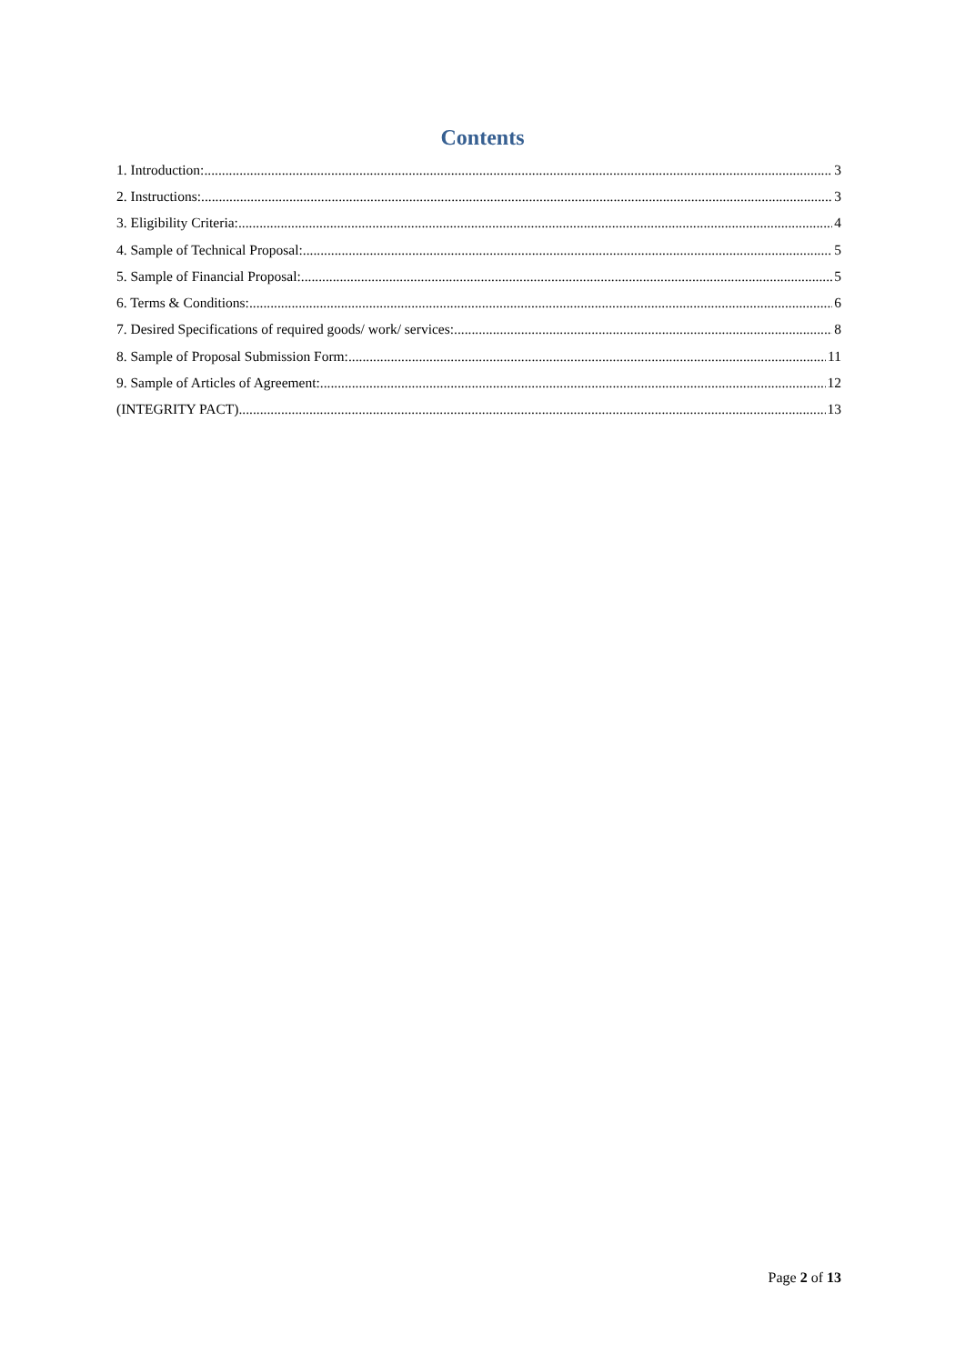Contents
1. Introduction: 3
2. Instructions: 3
3. Eligibility Criteria: 4
4. Sample of Technical Proposal: 5
5. Sample of Financial Proposal: 5
6. Terms & Conditions: 6
7. Desired Specifications of required goods/ work/ services: 8
8. Sample of Proposal Submission Form: 11
9. Sample of Articles of Agreement: 12
(INTEGRITY PACT) 13
Page 2 of 13